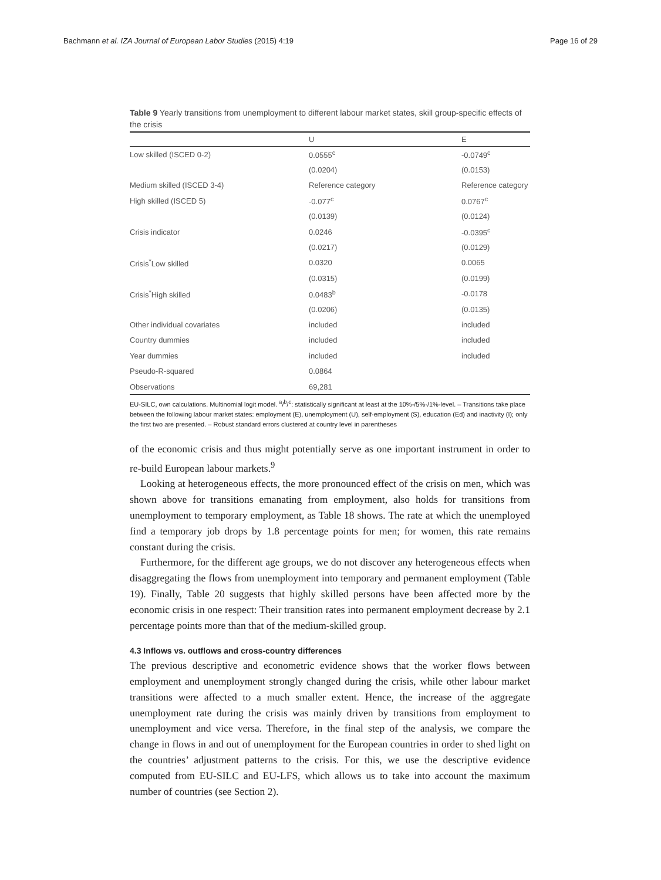Bachmann et al. IZA Journal of European Labor Studies (2015) 4:19 Page 16 of 29
Table 9 Yearly transitions from unemployment to different labour market states, skill group-specific effects of the crisis
| | U | E |
| --- | --- | --- |
| Low skilled (ISCED 0-2) | 0.0555<sup>c</sup> | -0.0749<sup>c</sup> |
| | (0.0204) | (0.0153) |
| Medium skilled (ISCED 3-4) | Reference category | Reference category |
| High skilled (ISCED 5) | -0.077<sup>c</sup> | 0.0767<sup>c</sup> |
| | (0.0139) | (0.0124) |
| Crisis indicator | 0.0246 | -0.0395<sup>c</sup> |
| | (0.0217) | (0.0129) |
| Crisis<sup>*</sup>Low skilled | 0.0320 | 0.0065 |
| | (0.0315) | (0.0199) |
| Crisis<sup>*</sup>High skilled | 0.0483<sup>b</sup> | -0.0178 |
| | (0.0206) | (0.0135) |
| Other individual covariates | included | included |
| Country dummies | included | included |
| Year dummies | included | included |
| Pseudo-R-squared | 0.0864 | |
| Observations | 69,281 | |
EU-SILC, own calculations. Multinomial logit model. <sup>a</sup>/<sup>b</sup>/<sup>c</sup>: statistically significant at least at the 10%-/5%-/1%-level. – Transitions take place between the following labour market states: employment (E), unemployment (U), self-employment (S), education (Ed) and inactivity (I); only the first two are presented. – Robust standard errors clustered at country level in parentheses
of the economic crisis and thus might potentially serve as one important instrument in order to re-build European labour markets.<sup>9</sup>
Looking at heterogeneous effects, the more pronounced effect of the crisis on men, which was shown above for transitions emanating from employment, also holds for transitions from unemployment to temporary employment, as Table 18 shows. The rate at which the unemployed find a temporary job drops by 1.8 percentage points for men; for women, this rate remains constant during the crisis.
Furthermore, for the different age groups, we do not discover any heterogeneous effects when disaggregating the flows from unemployment into temporary and permanent employment (Table 19). Finally, Table 20 suggests that highly skilled persons have been affected more by the economic crisis in one respect: Their transition rates into permanent employment decrease by 2.1 percentage points more than that of the medium-skilled group.
4.3 Inflows vs. outflows and cross-country differences
The previous descriptive and econometric evidence shows that the worker flows between employment and unemployment strongly changed during the crisis, while other labour market transitions were affected to a much smaller extent. Hence, the increase of the aggregate unemployment rate during the crisis was mainly driven by transitions from employment to unemployment and vice versa. Therefore, in the final step of the analysis, we compare the change in flows in and out of unemployment for the European countries in order to shed light on the countries’ adjustment patterns to the crisis. For this, we use the descriptive evidence computed from EU-SILC and EU-LFS, which allows us to take into account the maximum number of countries (see Section 2).